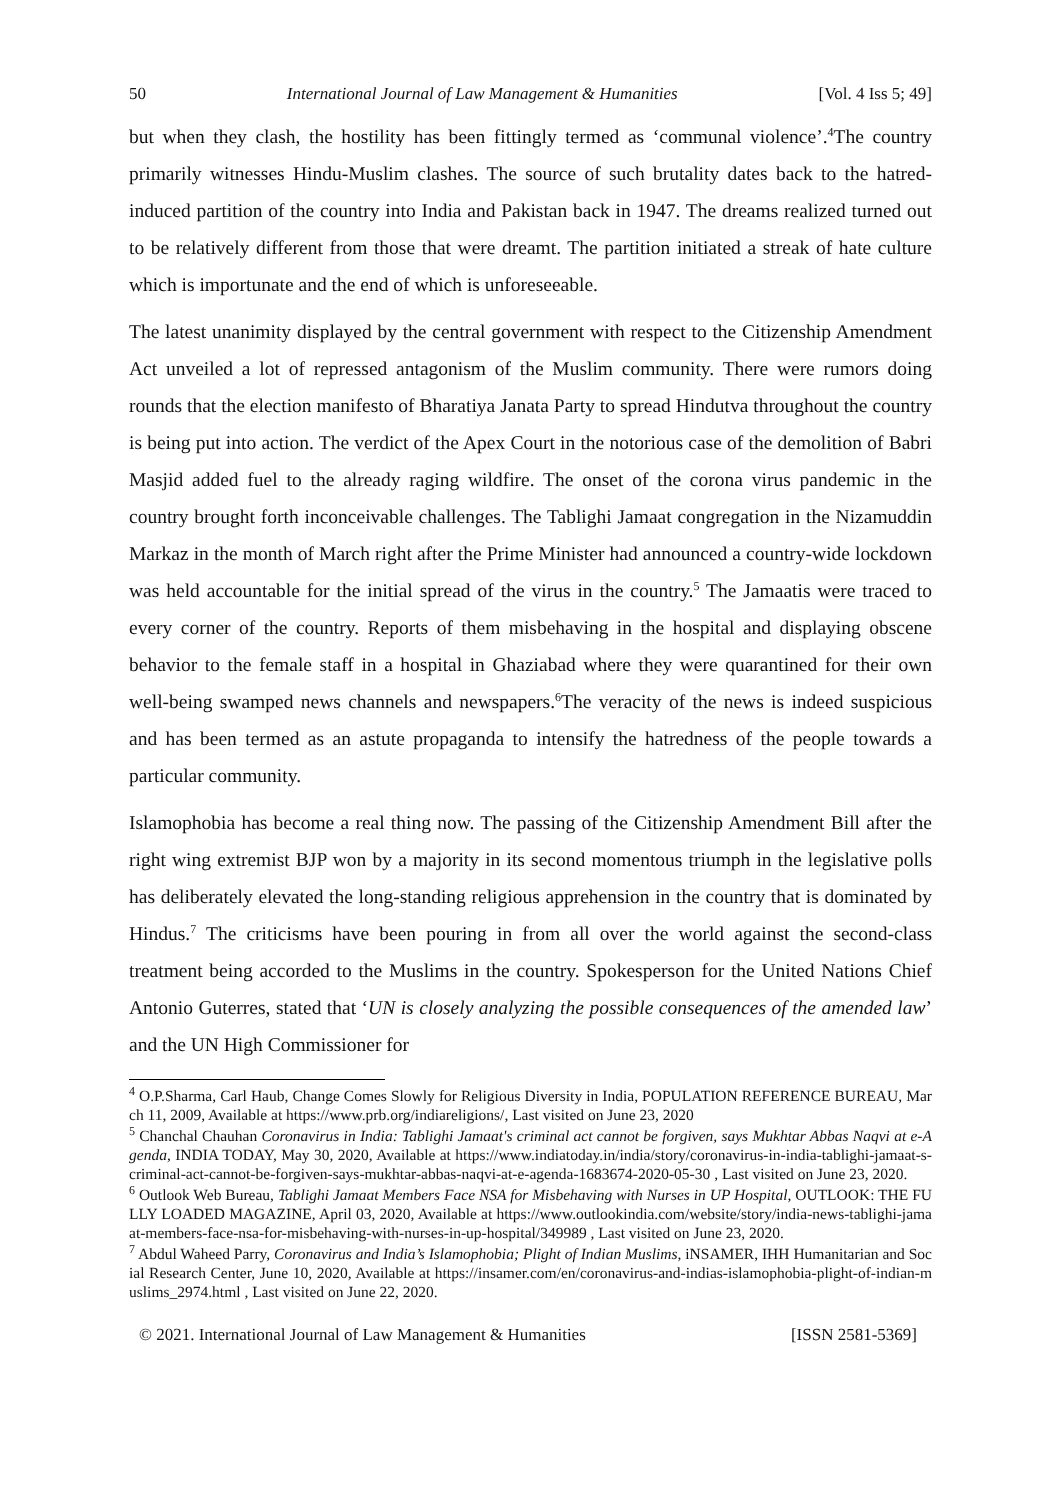50 International Journal of Law Management & Humanities [Vol. 4 Iss 5; 49]
but when they clash, the hostility has been fittingly termed as ‘communal violence’.<sup>4</sup>The country primarily witnesses Hindu-Muslim clashes. The source of such brutality dates back to the hatred-induced partition of the country into India and Pakistan back in 1947. The dreams realized turned out to be relatively different from those that were dreamt. The partition initiated a streak of hate culture which is importunate and the end of which is unforeseeable.
The latest unanimity displayed by the central government with respect to the Citizenship Amendment Act unveiled a lot of repressed antagonism of the Muslim community. There were rumors doing rounds that the election manifesto of Bharatiya Janata Party to spread Hindutva throughout the country is being put into action. The verdict of the Apex Court in the notorious case of the demolition of Babri Masjid added fuel to the already raging wildfire. The onset of the corona virus pandemic in the country brought forth inconceivable challenges. The Tablighi Jamaat congregation in the Nizamuddin Markaz in the month of March right after the Prime Minister had announced a country-wide lockdown was held accountable for the initial spread of the virus in the country.<sup>5</sup> The Jamaatis were traced to every corner of the country. Reports of them misbehaving in the hospital and displaying obscene behavior to the female staff in a hospital in Ghaziabad where they were quarantined for their own well-being swamped news channels and newspapers.<sup>6</sup>The veracity of the news is indeed suspicious and has been termed as an astute propaganda to intensify the hatredness of the people towards a particular community.
Islamophobia has become a real thing now. The passing of the Citizenship Amendment Bill after the right wing extremist BJP won by a majority in its second momentous triumph in the legislative polls has deliberately elevated the long-standing religious apprehension in the country that is dominated by Hindus.<sup>7</sup> The criticisms have been pouring in from all over the world against the second-class treatment being accorded to the Muslims in the country. Spokesperson for the United Nations Chief Antonio Guterres, stated that ‘UN is closely analyzing the possible consequences of the amended law’ and the UN High Commissioner for
<sup>4</sup> O.P.Sharma, Carl Haub, Change Comes Slowly for Religious Diversity in India, POPULATION REFERENCE BUREAU, March 11, 2009, Available at https://www.prb.org/indiareligions/, Last visited on June 23, 2020
<sup>5</sup> Chanchal Chauhan Coronavirus in India: Tablighi Jamaat's criminal act cannot be forgiven, says Mukhtar Abbas Naqvi at e-Agenda, INDIA TODAY, May 30, 2020, Available at https://www.indiatoday.in/india/story/coronavirus-in-india-tablighi-jamaat-s-criminal-act-cannot-be-forgiven-says-mukhtar-abbas-naqvi-at-e-agenda-1683674-2020-05-30 , Last visited on June 23, 2020.
<sup>6</sup> Outlook Web Bureau, Tablighi Jamaat Members Face NSA for Misbehaving with Nurses in UP Hospital, OUTLOOK: THE FULLY LOADED MAGAZINE, April 03, 2020, Available at https://www.outlookindia.com/website/story/india-news-tablighi-jamaat-members-face-nsa-for-misbehaving-with-nurses-in-up-hospital/349989 , Last visited on June 23, 2020.
<sup>7</sup> Abdul Waheed Parry, Coronavirus and India’s Islamophobia; Plight of Indian Muslims, iNSAMER, IHH Humanitarian and Social Research Center, June 10, 2020, Available at https://insamer.com/en/coronavirus-and-indias-islamophobia-plight-of-indian-muslims_2974.html , Last visited on June 22, 2020.
© 2021. International Journal of Law Management & Humanities [ISSN 2581-5369]